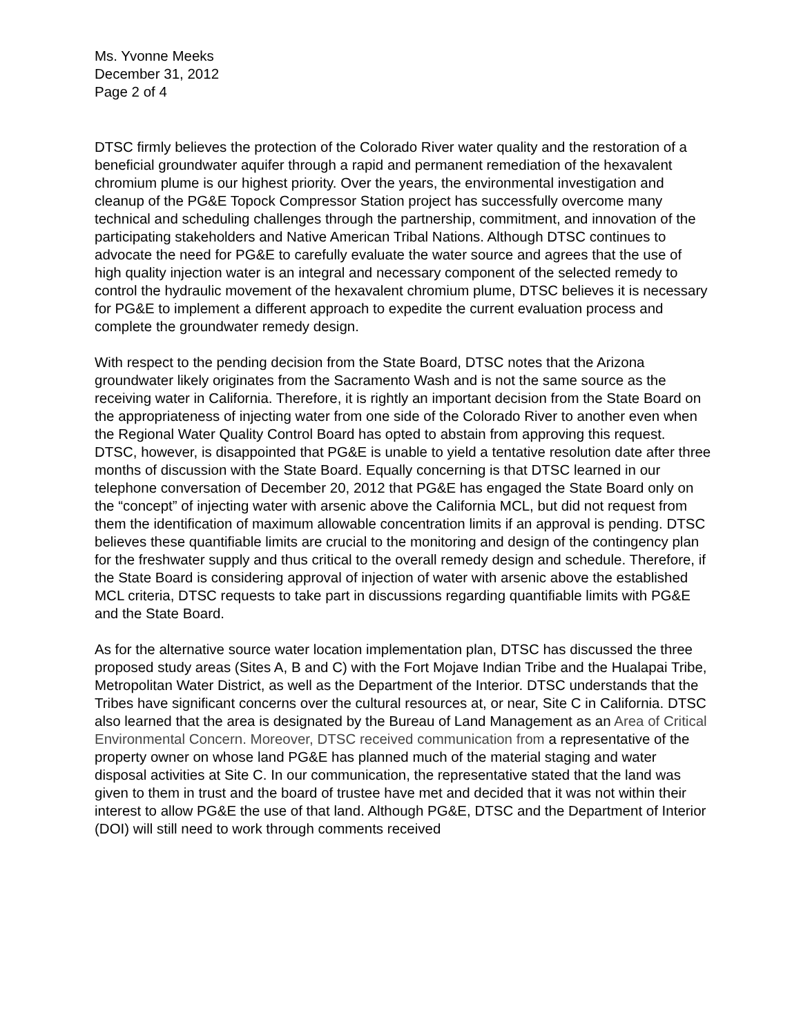Ms. Yvonne Meeks
December 31, 2012
Page 2 of 4
DTSC firmly believes the protection of the Colorado River water quality and the restoration of a beneficial groundwater aquifer through a rapid and permanent remediation of the hexavalent chromium plume is our highest priority. Over the years, the environmental investigation and cleanup of the PG&E Topock Compressor Station project has successfully overcome many technical and scheduling challenges through the partnership, commitment, and innovation of the participating stakeholders and Native American Tribal Nations. Although DTSC continues to advocate the need for PG&E to carefully evaluate the water source and agrees that the use of high quality injection water is an integral and necessary component of the selected remedy to control the hydraulic movement of the hexavalent chromium plume, DTSC believes it is necessary for PG&E to implement a different approach to expedite the current evaluation process and complete the groundwater remedy design.
With respect to the pending decision from the State Board, DTSC notes that the Arizona groundwater likely originates from the Sacramento Wash and is not the same source as the receiving water in California. Therefore, it is rightly an important decision from the State Board on the appropriateness of injecting water from one side of the Colorado River to another even when the Regional Water Quality Control Board has opted to abstain from approving this request. DTSC, however, is disappointed that PG&E is unable to yield a tentative resolution date after three months of discussion with the State Board. Equally concerning is that DTSC learned in our telephone conversation of December 20, 2012 that PG&E has engaged the State Board only on the “concept” of injecting water with arsenic above the California MCL, but did not request from them the identification of maximum allowable concentration limits if an approval is pending. DTSC believes these quantifiable limits are crucial to the monitoring and design of the contingency plan for the freshwater supply and thus critical to the overall remedy design and schedule. Therefore, if the State Board is considering approval of injection of water with arsenic above the established MCL criteria, DTSC requests to take part in discussions regarding quantifiable limits with PG&E and the State Board.
As for the alternative source water location implementation plan, DTSC has discussed the three proposed study areas (Sites A, B and C) with the Fort Mojave Indian Tribe and the Hualapai Tribe, Metropolitan Water District, as well as the Department of the Interior. DTSC understands that the Tribes have significant concerns over the cultural resources at, or near, Site C in California. DTSC also learned that the area is designated by the Bureau of Land Management as an Area of Critical Environmental Concern. Moreover, DTSC received communication from a representative of the property owner on whose land PG&E has planned much of the material staging and water disposal activities at Site C. In our communication, the representative stated that the land was given to them in trust and the board of trustee have met and decided that it was not within their interest to allow PG&E the use of that land. Although PG&E, DTSC and the Department of Interior (DOI) will still need to work through comments received